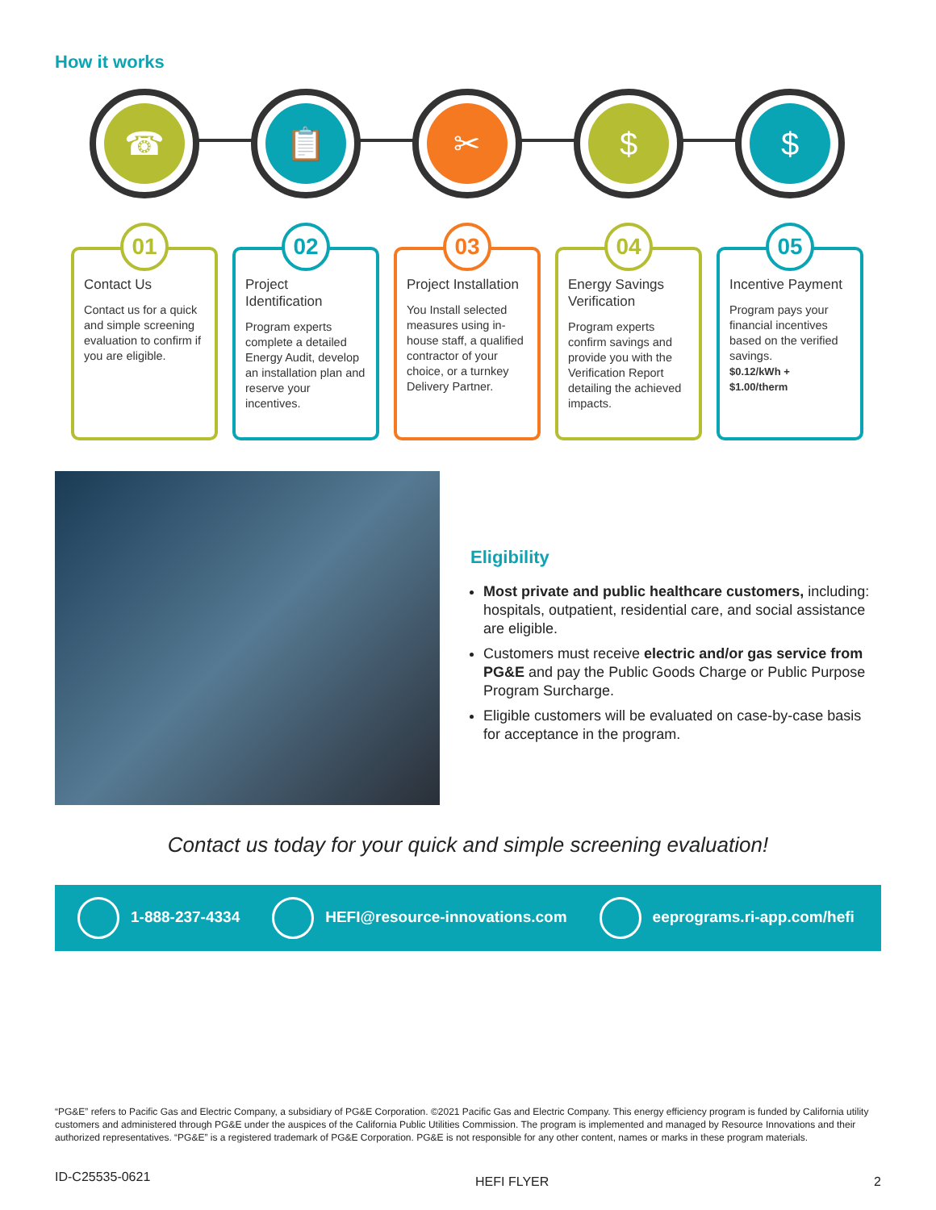How it works
☎
01
Contact Us
Contact us for a quick and simple screening evaluation to confirm if you are eligible.
📋
02
Project Identification
Program experts complete a detailed Energy Audit, develop an installation plan and reserve your incentives.
✂
03
Project Installation
You Install selected measures using in-house staff, a qualified contractor of your choice, or a turnkey Delivery Partner.
$
04
Energy Savings Verification
Program experts confirm savings and provide you with the Verification Report detailing the achieved impacts.
$
05
Incentive Payment
Program pays your financial incentives based on the verified savings.
$0.12/kWh + $1.00/therm
Eligibility
Most private and public healthcare customers, including: hospitals, outpatient, residential care, and social assistance are eligible.
Customers must receive electric and/or gas service from PG&E and pay the Public Goods Charge or Public Purpose Program Surcharge.
Eligible customers will be evaluated on case-by-case basis for acceptance in the program.
Contact us today for your quick and simple screening evaluation!
1-888-237-4334 HEFI@resource-innovations.com eeprograms.ri-app.com/hefi
“PG&E” refers to Pacific Gas and Electric Company, a subsidiary of PG&E Corporation. ©2021 Pacific Gas and Electric Company. This energy efficiency program is funded by California utility customers and administered through PG&E under the auspices of the California Public Utilities Commission. The program is implemented and managed by Resource Innovations and their authorized representatives. “PG&E” is a registered trademark of PG&E Corporation. PG&E is not responsible for any other content, names or marks in these program materials.
ID-C25535-0621 HEFI FLYER 2